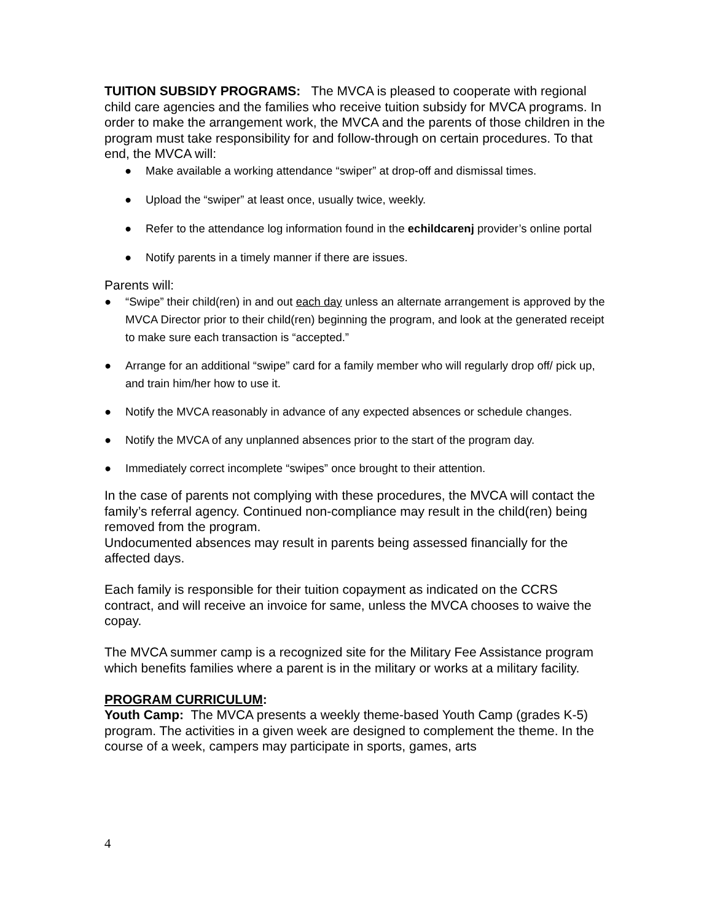TUITION SUBSIDY PROGRAMS: The MVCA is pleased to cooperate with regional child care agencies and the families who receive tuition subsidy for MVCA programs. In order to make the arrangement work, the MVCA and the parents of those children in the program must take responsibility for and follow-through on certain procedures. To that end, the MVCA will:
● Make available a working attendance “swiper” at drop-off and dismissal times.
● Upload the “swiper” at least once, usually twice, weekly.
● Refer to the attendance log information found in the echildcarenj provider’s online portal
● Notify parents in a timely manner if there are issues.
Parents will:
● “Swipe” their child(ren) in and out each day unless an alternate arrangement is approved by the MVCA Director prior to their child(ren) beginning the program, and look at the generated receipt to make sure each transaction is “accepted.”
● Arrange for an additional “swipe” card for a family member who will regularly drop off/ pick up, and train him/her how to use it.
● Notify the MVCA reasonably in advance of any expected absences or schedule changes.
● Notify the MVCA of any unplanned absences prior to the start of the program day.
● Immediately correct incomplete “swipes” once brought to their attention.
In the case of parents not complying with these procedures, the MVCA will contact the family’s referral agency. Continued non-compliance may result in the child(ren) being removed from the program.
Undocumented absences may result in parents being assessed financially for the affected days.
Each family is responsible for their tuition copayment as indicated on the CCRS contract, and will receive an invoice for same, unless the MVCA chooses to waive the copay.
The MVCA summer camp is a recognized site for the Military Fee Assistance program which benefits families where a parent is in the military or works at a military facility.
PROGRAM CURRICULUM:
Youth Camp: The MVCA presents a weekly theme-based Youth Camp (grades K-5) program. The activities in a given week are designed to complement the theme. In the course of a week, campers may participate in sports, games, arts
4